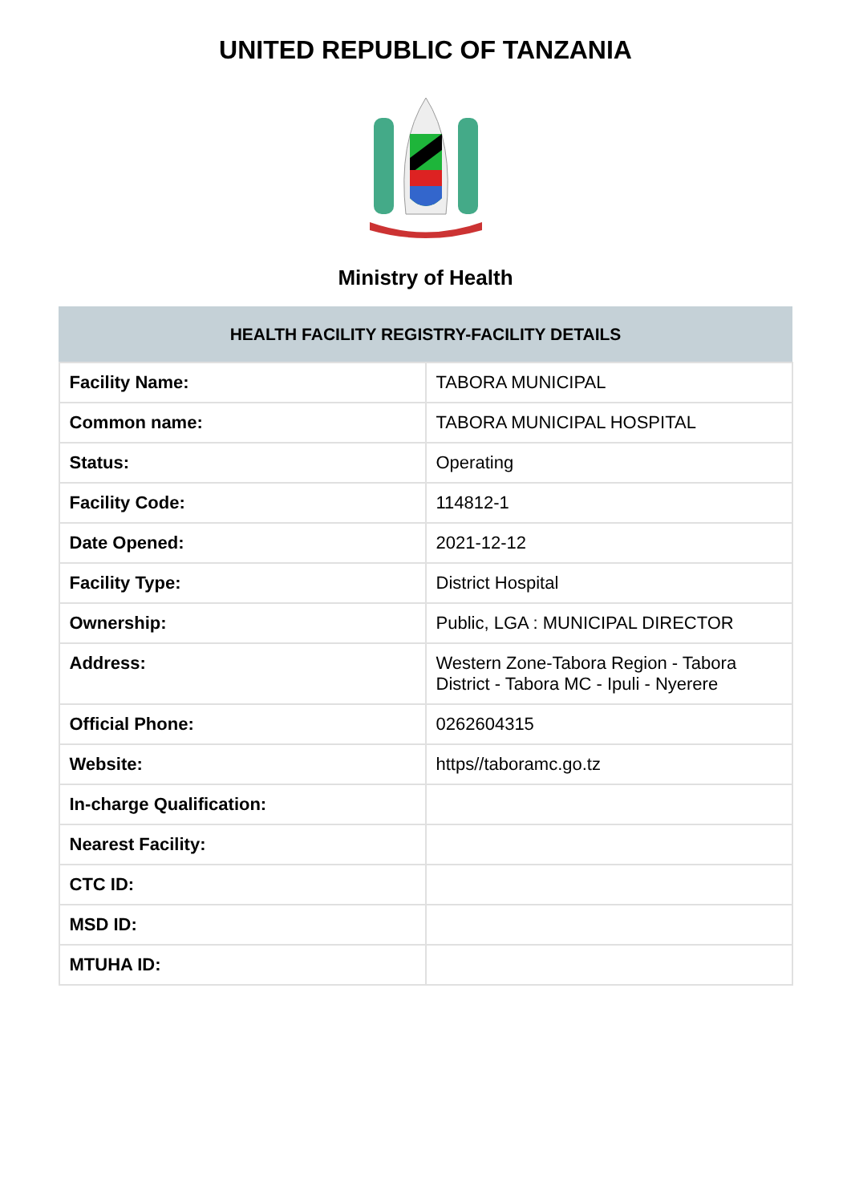UNITED REPUBLIC OF TANZANIA
Ministry of Health
| HEALTH FACILITY REGISTRY-FACILITY DETAILS | |
| --- | --- |
| Facility Name: | TABORA MUNICIPAL |
| Common name: | TABORA MUNICIPAL HOSPITAL |
| Status: | Operating |
| Facility Code: | 114812-1 |
| Date Opened: | 2021-12-12 |
| Facility Type: | District Hospital |
| Ownership: | Public, LGA : MUNICIPAL DIRECTOR |
| Address: | Western Zone-Tabora Region - Tabora District - Tabora MC - Ipuli - Nyerere |
| Official Phone: | 0262604315 |
| Website: | https//taboramc.go.tz |
| In-charge Qualification: | |
| Nearest Facility: | |
| CTC ID: | |
| MSD ID: | |
| MTUHA ID: | |